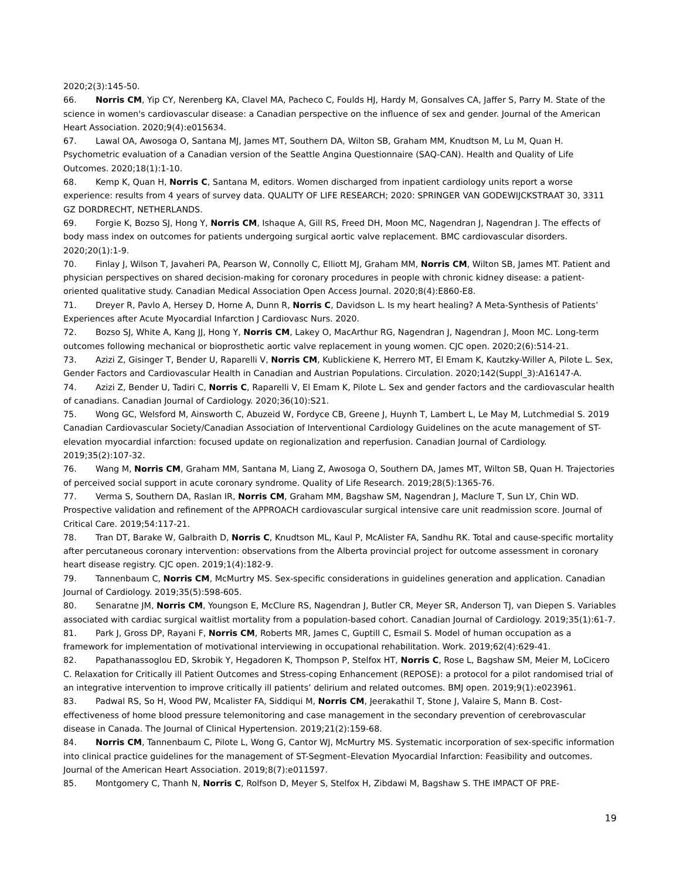2020;2(3):145-50.
66. Norris CM, Yip CY, Nerenberg KA, Clavel MA, Pacheco C, Foulds HJ, Hardy M, Gonsalves CA, Jaffer S, Parry M. State of the science in women's cardiovascular disease: a Canadian perspective on the influence of sex and gender. Journal of the American Heart Association. 2020;9(4):e015634.
67. Lawal OA, Awosoga O, Santana MJ, James MT, Southern DA, Wilton SB, Graham MM, Knudtson M, Lu M, Quan H. Psychometric evaluation of a Canadian version of the Seattle Angina Questionnaire (SAQ-CAN). Health and Quality of Life Outcomes. 2020;18(1):1-10.
68. Kemp K, Quan H, Norris C, Santana M, editors. Women discharged from inpatient cardiology units report a worse experience: results from 4 years of survey data. QUALITY OF LIFE RESEARCH; 2020: SPRINGER VAN GODEWIJCKSTRAAT 30, 3311 GZ DORDRECHT, NETHERLANDS.
69. Forgie K, Bozso SJ, Hong Y, Norris CM, Ishaque A, Gill RS, Freed DH, Moon MC, Nagendran J, Nagendran J. The effects of body mass index on outcomes for patients undergoing surgical aortic valve replacement. BMC cardiovascular disorders. 2020;20(1):1-9.
70. Finlay J, Wilson T, Javaheri PA, Pearson W, Connolly C, Elliott MJ, Graham MM, Norris CM, Wilton SB, James MT. Patient and physician perspectives on shared decision-making for coronary procedures in people with chronic kidney disease: a patient-oriented qualitative study. Canadian Medical Association Open Access Journal. 2020;8(4):E860-E8.
71. Dreyer R, Pavlo A, Hersey D, Horne A, Dunn R, Norris C, Davidson L. Is my heart healing? A Meta-Synthesis of Patients’ Experiences after Acute Myocardial Infarction J Cardiovasc Nurs. 2020.
72. Bozso SJ, White A, Kang JJ, Hong Y, Norris CM, Lakey O, MacArthur RG, Nagendran J, Nagendran J, Moon MC. Long-term outcomes following mechanical or bioprosthetic aortic valve replacement in young women. CJC open. 2020;2(6):514-21.
73. Azizi Z, Gisinger T, Bender U, Raparelli V, Norris CM, Kublickiene K, Herrero MT, El Emam K, Kautzky-Willer A, Pilote L. Sex, Gender Factors and Cardiovascular Health in Canadian and Austrian Populations. Circulation. 2020;142(Suppl_3):A16147-A.
74. Azizi Z, Bender U, Tadiri C, Norris C, Raparelli V, El Emam K, Pilote L. Sex and gender factors and the cardiovascular health of canadians. Canadian Journal of Cardiology. 2020;36(10):S21.
75. Wong GC, Welsford M, Ainsworth C, Abuzeid W, Fordyce CB, Greene J, Huynh T, Lambert L, Le May M, Lutchmedial S. 2019 Canadian Cardiovascular Society/Canadian Association of Interventional Cardiology Guidelines on the acute management of ST-elevation myocardial infarction: focused update on regionalization and reperfusion. Canadian Journal of Cardiology. 2019;35(2):107-32.
76. Wang M, Norris CM, Graham MM, Santana M, Liang Z, Awosoga O, Southern DA, James MT, Wilton SB, Quan H. Trajectories of perceived social support in acute coronary syndrome. Quality of Life Research. 2019;28(5):1365-76.
77. Verma S, Southern DA, Raslan IR, Norris CM, Graham MM, Bagshaw SM, Nagendran J, Maclure T, Sun LY, Chin WD. Prospective validation and refinement of the APPROACH cardiovascular surgical intensive care unit readmission score. Journal of Critical Care. 2019;54:117-21.
78. Tran DT, Barake W, Galbraith D, Norris C, Knudtson ML, Kaul P, McAlister FA, Sandhu RK. Total and cause-specific mortality after percutaneous coronary intervention: observations from the Alberta provincial project for outcome assessment in coronary heart disease registry. CJC open. 2019;1(4):182-9.
79. Tannenbaum C, Norris CM, McMurtry MS. Sex-specific considerations in guidelines generation and application. Canadian Journal of Cardiology. 2019;35(5):598-605.
80. Senaratne JM, Norris CM, Youngson E, McClure RS, Nagendran J, Butler CR, Meyer SR, Anderson TJ, van Diepen S. Variables associated with cardiac surgical waitlist mortality from a population-based cohort. Canadian Journal of Cardiology. 2019;35(1):61-7.
81. Park J, Gross DP, Rayani F, Norris CM, Roberts MR, James C, Guptill C, Esmail S. Model of human occupation as a framework for implementation of motivational interviewing in occupational rehabilitation. Work. 2019;62(4):629-41.
82. Papathanassoglou ED, Skrobik Y, Hegadoren K, Thompson P, Stelfox HT, Norris C, Rose L, Bagshaw SM, Meier M, LoCicero C. Relaxation for Critically ill Patient Outcomes and Stress-coping Enhancement (REPOSE): a protocol for a pilot randomised trial of an integrative intervention to improve critically ill patients’ delirium and related outcomes. BMJ open. 2019;9(1):e023961.
83. Padwal RS, So H, Wood PW, Mcalister FA, Siddiqui M, Norris CM, Jeerakathil T, Stone J, Valaire S, Mann B. Cost-effectiveness of home blood pressure telemonitoring and case management in the secondary prevention of cerebrovascular disease in Canada. The Journal of Clinical Hypertension. 2019;21(2):159-68.
84. Norris CM, Tannenbaum C, Pilote L, Wong G, Cantor WJ, McMurtry MS. Systematic incorporation of sex-specific information into clinical practice guidelines for the management of ST-Segment–Elevation Myocardial Infarction: Feasibility and outcomes. Journal of the American Heart Association. 2019;8(7):e011597.
85. Montgomery C, Thanh N, Norris C, Rolfson D, Meyer S, Stelfox H, Zibdawi M, Bagshaw S. THE IMPACT OF PRE-
19